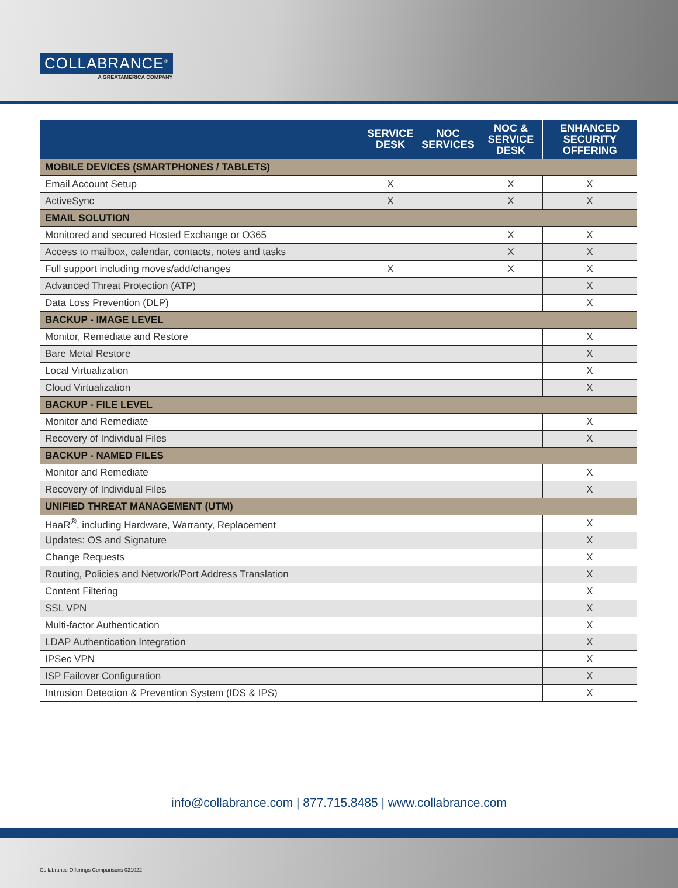COLLABRANCE<sup>®</sup>
A GREATAMERICA COMPANY
| | SERVICE DESK | NOC SERVICES | NOC & SERVICE DESK | ENHANCED SECURITY OFFERING |
| --- | --- | --- | --- | --- |
| MOBILE DEVICES (SMARTPHONES / TABLETS) | | | | |
| Email Account Setup | X | | X | X |
| ActiveSync | X | | X | X |
| EMAIL SOLUTION | | | | |
| Monitored and secured Hosted Exchange or O365 | | | X | X |
| Access to mailbox, calendar, contacts, notes and tasks | | | X | X |
| Full support including moves/add/changes | X | | X | X |
| Advanced Threat Protection (ATP) | | | | X |
| Data Loss Prevention (DLP) | | | | X |
| BACKUP - IMAGE LEVEL | | | | |
| Monitor, Remediate and Restore | | | | X |
| Bare Metal Restore | | | | X |
| Local Virtualization | | | | X |
| Cloud Virtualization | | | | X |
| BACKUP - FILE LEVEL | | | | |
| Monitor and Remediate | | | | X |
| Recovery of Individual Files | | | | X |
| BACKUP - NAMED FILES | | | | |
| Monitor and Remediate | | | | X |
| Recovery of Individual Files | | | | X |
| UNIFIED THREAT MANAGEMENT (UTM) | | | | |
| HaaR<sup>®</sup>, including Hardware, Warranty, Replacement | | | | X |
| Updates: OS and Signature | | | | X |
| Change Requests | | | | X |
| Routing, Policies and Network/Port Address Translation | | | | X |
| Content Filtering | | | | X |
| SSL VPN | | | | X |
| Multi-factor Authentication | | | | X |
| LDAP Authentication Integration | | | | X |
| IPSec VPN | | | | X |
| ISP Failover Configuration | | | | X |
| Intrusion Detection & Prevention System (IDS & IPS) | | | | X |
info@collabrance.com | 877.715.8485 | www.collabrance.com
Collabrance Offerings Comparisons 031022